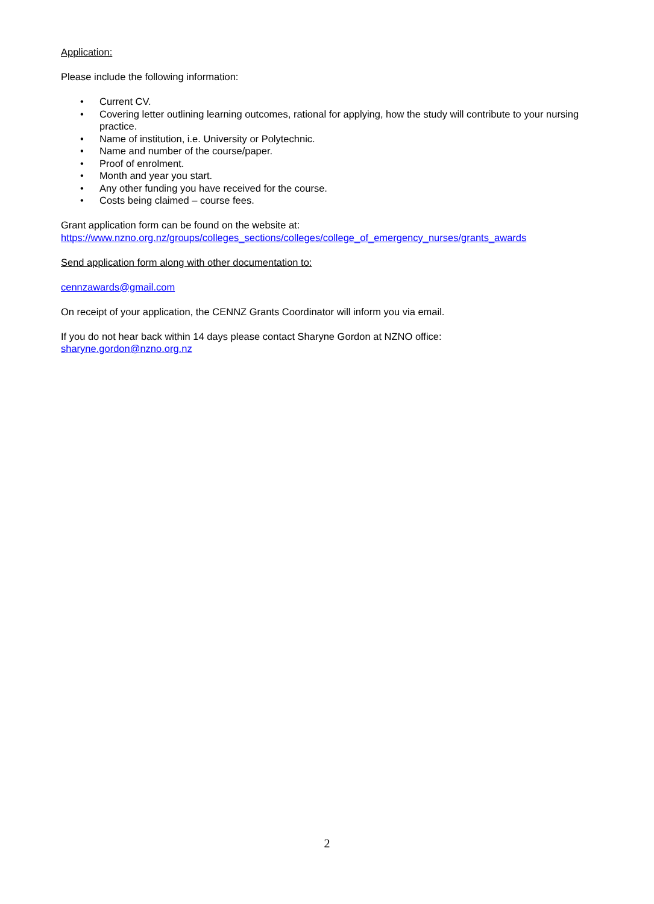Application:
Please include the following information:
• Current CV.
• Covering letter outlining learning outcomes, rational for applying, how the study will contribute to your nursing practice.
• Name of institution, i.e. University or Polytechnic.
• Name and number of the course/paper.
• Proof of enrolment.
• Month and year you start.
• Any other funding you have received for the course.
• Costs being claimed – course fees.
Grant application form can be found on the website at:
https://www.nzno.org.nz/groups/colleges_sections/colleges/college_of_emergency_nurses/grants_awards
Send application form along with other documentation to:
cennzawards@gmail.com
On receipt of your application, the CENNZ Grants Coordinator will inform you via email.
If you do not hear back within 14 days please contact Sharyne Gordon at NZNO office:
sharyne.gordon@nzno.org.nz
2